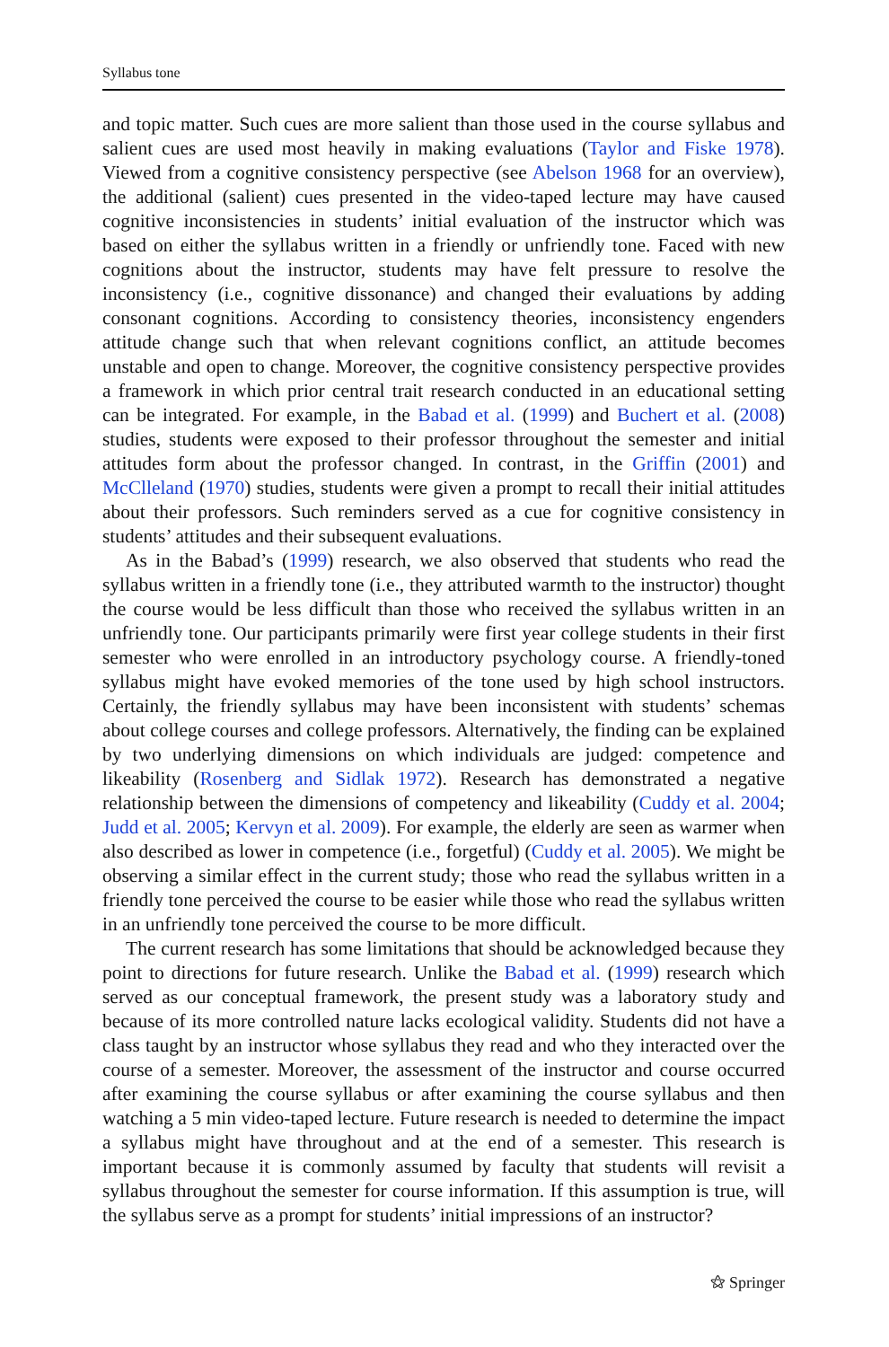Syllabus tone
and topic matter. Such cues are more salient than those used in the course syllabus and salient cues are used most heavily in making evaluations (Taylor and Fiske 1978). Viewed from a cognitive consistency perspective (see Abelson 1968 for an overview), the additional (salient) cues presented in the video-taped lecture may have caused cognitive inconsistencies in students’ initial evaluation of the instructor which was based on either the syllabus written in a friendly or unfriendly tone. Faced with new cognitions about the instructor, students may have felt pressure to resolve the inconsistency (i.e., cognitive dissonance) and changed their evaluations by adding consonant cognitions. According to consistency theories, inconsistency engenders attitude change such that when relevant cognitions conflict, an attitude becomes unstable and open to change. Moreover, the cognitive consistency perspective provides a framework in which prior central trait research conducted in an educational setting can be integrated. For example, in the Babad et al. (1999) and Buchert et al. (2008) studies, students were exposed to their professor throughout the semester and initial attitudes form about the professor changed. In contrast, in the Griffin (2001) and McClleland (1970) studies, students were given a prompt to recall their initial attitudes about their professors. Such reminders served as a cue for cognitive consistency in students’ attitudes and their subsequent evaluations.
As in the Babad’s (1999) research, we also observed that students who read the syllabus written in a friendly tone (i.e., they attributed warmth to the instructor) thought the course would be less difficult than those who received the syllabus written in an unfriendly tone. Our participants primarily were first year college students in their first semester who were enrolled in an introductory psychology course. A friendly-toned syllabus might have evoked memories of the tone used by high school instructors. Certainly, the friendly syllabus may have been inconsistent with students’ schemas about college courses and college professors. Alternatively, the finding can be explained by two underlying dimensions on which individuals are judged: competence and likeability (Rosenberg and Sidlak 1972). Research has demonstrated a negative relationship between the dimensions of competency and likeability (Cuddy et al. 2004; Judd et al. 2005; Kervyn et al. 2009). For example, the elderly are seen as warmer when also described as lower in competence (i.e., forgetful) (Cuddy et al. 2005). We might be observing a similar effect in the current study; those who read the syllabus written in a friendly tone perceived the course to be easier while those who read the syllabus written in an unfriendly tone perceived the course to be more difficult.
The current research has some limitations that should be acknowledged because they point to directions for future research. Unlike the Babad et al. (1999) research which served as our conceptual framework, the present study was a laboratory study and because of its more controlled nature lacks ecological validity. Students did not have a class taught by an instructor whose syllabus they read and who they interacted over the course of a semester. Moreover, the assessment of the instructor and course occurred after examining the course syllabus or after examining the course syllabus and then watching a 5 min video-taped lecture. Future research is needed to determine the impact a syllabus might have throughout and at the end of a semester. This research is important because it is commonly assumed by faculty that students will revisit a syllabus throughout the semester for course information. If this assumption is true, will the syllabus serve as a prompt for students’ initial impressions of an instructor?
⚝ Springer